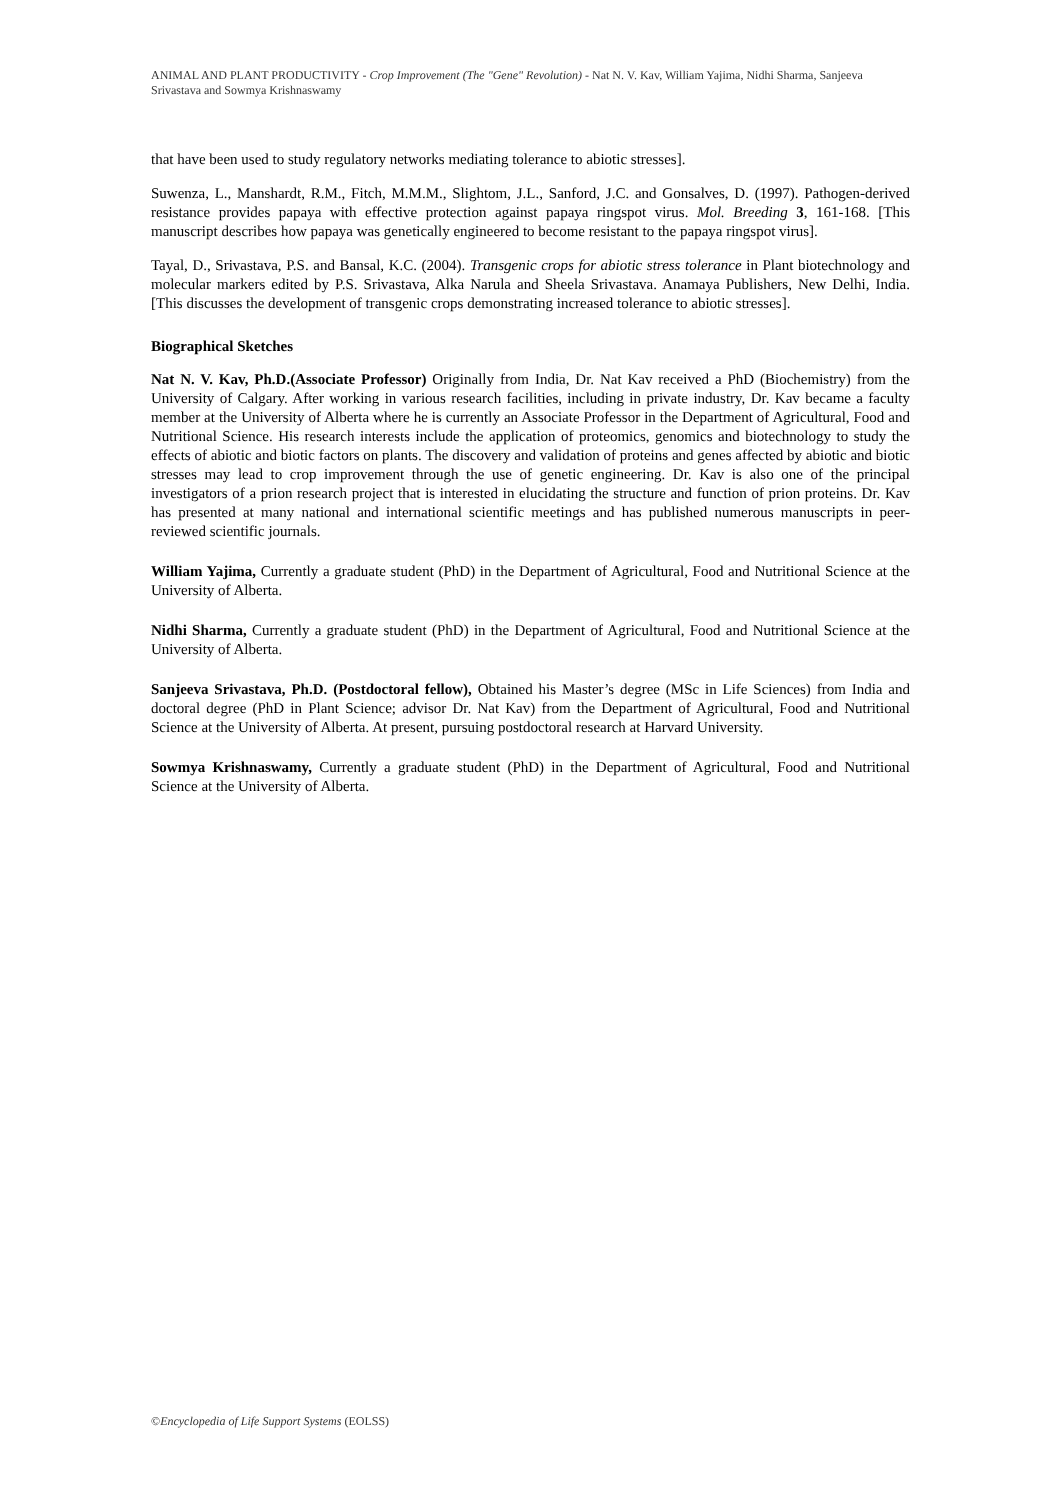ANIMAL AND PLANT PRODUCTIVITY - Crop Improvement (The "Gene" Revolution) - Nat N. V. Kav, William Yajima, Nidhi Sharma, Sanjeeva Srivastava and Sowmya Krishnaswamy
that have been used to study regulatory networks mediating tolerance to abiotic stresses].
Suwenza, L., Manshardt, R.M., Fitch, M.M.M., Slightom, J.L., Sanford, J.C. and Gonsalves, D. (1997). Pathogen-derived resistance provides papaya with effective protection against papaya ringspot virus. Mol. Breeding 3, 161-168. [This manuscript describes how papaya was genetically engineered to become resistant to the papaya ringspot virus].
Tayal, D., Srivastava, P.S. and Bansal, K.C. (2004). Transgenic crops for abiotic stress tolerance in Plant biotechnology and molecular markers edited by P.S. Srivastava, Alka Narula and Sheela Srivastava. Anamaya Publishers, New Delhi, India. [This discusses the development of transgenic crops demonstrating increased tolerance to abiotic stresses].
Biographical Sketches
Nat N. V. Kav, Ph.D.(Associate Professor) Originally from India, Dr. Nat Kav received a PhD (Biochemistry) from the University of Calgary. After working in various research facilities, including in private industry, Dr. Kav became a faculty member at the University of Alberta where he is currently an Associate Professor in the Department of Agricultural, Food and Nutritional Science. His research interests include the application of proteomics, genomics and biotechnology to study the effects of abiotic and biotic factors on plants. The discovery and validation of proteins and genes affected by abiotic and biotic stresses may lead to crop improvement through the use of genetic engineering. Dr. Kav is also one of the principal investigators of a prion research project that is interested in elucidating the structure and function of prion proteins. Dr. Kav has presented at many national and international scientific meetings and has published numerous manuscripts in peer-reviewed scientific journals.
William Yajima, Currently a graduate student (PhD) in the Department of Agricultural, Food and Nutritional Science at the University of Alberta.
Nidhi Sharma, Currently a graduate student (PhD) in the Department of Agricultural, Food and Nutritional Science at the University of Alberta.
Sanjeeva Srivastava, Ph.D. (Postdoctoral fellow), Obtained his Master’s degree (MSc in Life Sciences) from India and doctoral degree (PhD in Plant Science; advisor Dr. Nat Kav) from the Department of Agricultural, Food and Nutritional Science at the University of Alberta. At present, pursuing postdoctoral research at Harvard University.
Sowmya Krishnaswamy, Currently a graduate student (PhD) in the Department of Agricultural, Food and Nutritional Science at the University of Alberta.
©Encyclopedia of Life Support Systems (EOLSS)